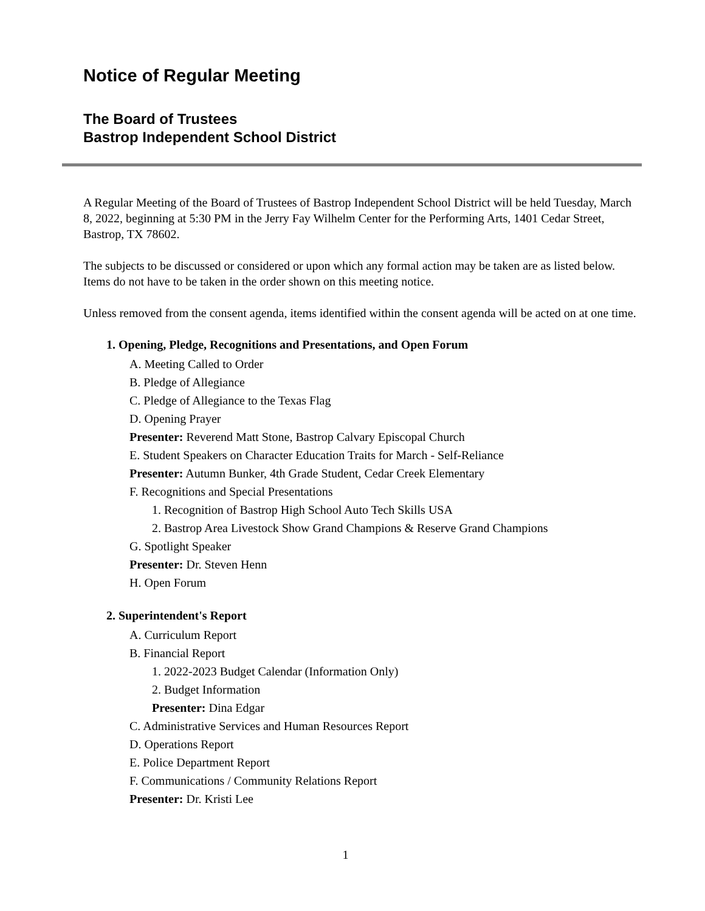Notice of Regular Meeting
The Board of Trustees
Bastrop Independent School District
A Regular Meeting of the Board of Trustees of Bastrop Independent School District will be held Tuesday, March 8, 2022, beginning at 5:30 PM in the Jerry Fay Wilhelm Center for the Performing Arts, 1401 Cedar Street, Bastrop, TX 78602.
The subjects to be discussed or considered or upon which any formal action may be taken are as listed below. Items do not have to be taken in the order shown on this meeting notice.
Unless removed from the consent agenda, items identified within the consent agenda will be acted on at one time.
1. Opening, Pledge, Recognitions and Presentations, and Open Forum
A. Meeting Called to Order
B. Pledge of Allegiance
C. Pledge of Allegiance to the Texas Flag
D. Opening Prayer
Presenter: Reverend Matt Stone, Bastrop Calvary Episcopal Church
E. Student Speakers on Character Education Traits for March - Self-Reliance
Presenter: Autumn Bunker, 4th Grade Student, Cedar Creek Elementary
F. Recognitions and Special Presentations
1. Recognition of Bastrop High School Auto Tech Skills USA
2. Bastrop Area Livestock Show Grand Champions & Reserve Grand Champions
G. Spotlight Speaker
Presenter: Dr. Steven Henn
H. Open Forum
2. Superintendent's Report
A. Curriculum Report
B. Financial Report
1. 2022-2023 Budget Calendar (Information Only)
2. Budget Information
Presenter: Dina Edgar
C. Administrative Services and Human Resources Report
D. Operations Report
E. Police Department Report
F. Communications / Community Relations Report
Presenter: Dr. Kristi Lee
1